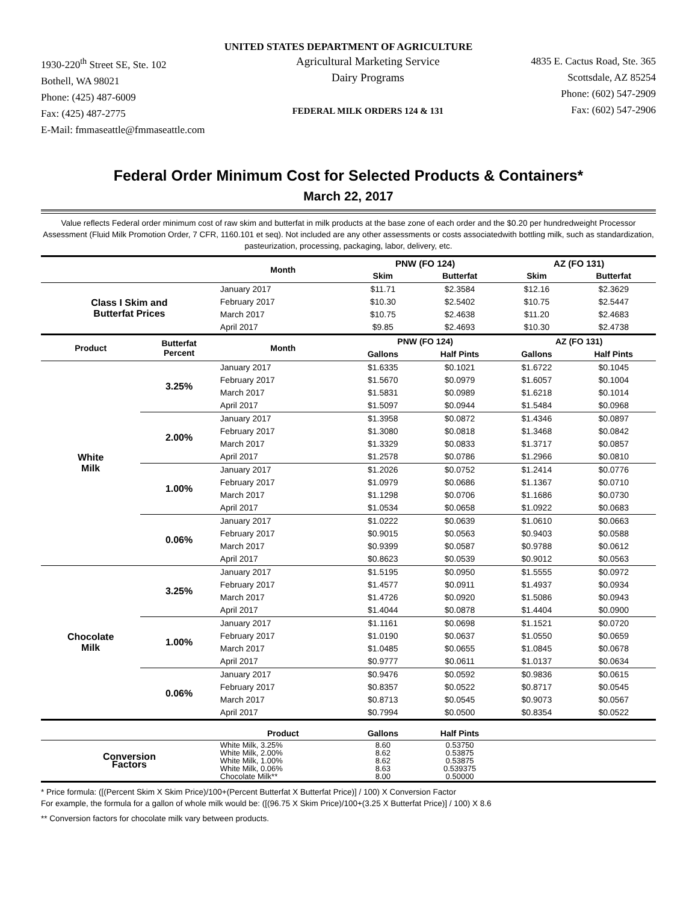UNITED STATES DEPARTMENT OF AGRICULTURE
1930-220<sup>th</sup> Street SE, Ste. 102
Bothell, WA 98021
Phone: (425) 487-6009
Fax: (425) 487-2775
E-Mail: fmmaseattle@fmmaseattle.com
Agricultural Marketing Service
Dairy Programs
FEDERAL MILK ORDERS 124 & 131
4835 E. Cactus Road, Ste. 365
Scottsdale, AZ 85254
Phone: (602) 547-2909
Fax: (602) 547-2906
Federal Order Minimum Cost for Selected Products & Containers*
March 22, 2017
Value reflects Federal order minimum cost of raw skim and butterfat in milk products at the base zone of each order and the $0.20 per hundredweight Processor Assessment (Fluid Milk Promotion Order, 7 CFR, 1160.101 et seq). Not included are any other assessments or costs associatedwith bottling milk, such as standardization, pasteurization, processing, packaging, labor, delivery, etc.
| | | Month | PNW (FO 124) | | AZ (FO 131) | |
| --- | --- | --- | --- | --- | --- | --- |
| | | | Skim | Butterfat | Skim | Butterfat |
| Class I Skim and Butterfat Prices | | January 2017 | $11.71 | $2.3584 | $12.16 | $2.3629 |
| | | February 2017 | $10.30 | $2.5402 | $10.75 | $2.5447 |
| | | March 2017 | $10.75 | $2.4638 | $11.20 | $2.4683 |
| | | April 2017 | $9.85 | $2.4693 | $10.30 | $2.4738 |
| Product | Butterfat Percent | Month | PNW (FO 124) | | AZ (FO 131) | |
| | | | Gallons | Half Pints | Gallons | Half Pints |
| White Milk | 3.25% | January 2017 | $1.6335 | $0.1021 | $1.6722 | $0.1045 |
| | | February 2017 | $1.5670 | $0.0979 | $1.6057 | $0.1004 |
| | | March 2017 | $1.5831 | $0.0989 | $1.6218 | $0.1014 |
| | | April 2017 | $1.5097 | $0.0944 | $1.5484 | $0.0968 |
| | 2.00% | January 2017 | $1.3958 | $0.0872 | $1.4346 | $0.0897 |
| | | February 2017 | $1.3080 | $0.0818 | $1.3468 | $0.0842 |
| | | March 2017 | $1.3329 | $0.0833 | $1.3717 | $0.0857 |
| | | April 2017 | $1.2578 | $0.0786 | $1.2966 | $0.0810 |
| | 1.00% | January 2017 | $1.2026 | $0.0752 | $1.2414 | $0.0776 |
| | | February 2017 | $1.0979 | $0.0686 | $1.1367 | $0.0710 |
| | | March 2017 | $1.1298 | $0.0706 | $1.1686 | $0.0730 |
| | | April 2017 | $1.0534 | $0.0658 | $1.0922 | $0.0683 |
| | 0.06% | January 2017 | $1.0222 | $0.0639 | $1.0610 | $0.0663 |
| | | February 2017 | $0.9015 | $0.0563 | $0.9403 | $0.0588 |
| | | March 2017 | $0.9399 | $0.0587 | $0.9788 | $0.0612 |
| | | April 2017 | $0.8623 | $0.0539 | $0.9012 | $0.0563 |
| Chocolate Milk | 3.25% | January 2017 | $1.5195 | $0.0950 | $1.5555 | $0.0972 |
| | | February 2017 | $1.4577 | $0.0911 | $1.4937 | $0.0934 |
| | | March 2017 | $1.4726 | $0.0920 | $1.5086 | $0.0943 |
| | | April 2017 | $1.4044 | $0.0878 | $1.4404 | $0.0900 |
| | 1.00% | January 2017 | $1.1161 | $0.0698 | $1.1521 | $0.0720 |
| | | February 2017 | $1.0190 | $0.0637 | $1.0550 | $0.0659 |
| | | March 2017 | $1.0485 | $0.0655 | $1.0845 | $0.0678 |
| | | April 2017 | $0.9777 | $0.0611 | $1.0137 | $0.0634 |
| | 0.06% | January 2017 | $0.9476 | $0.0592 | $0.9836 | $0.0615 |
| | | February 2017 | $0.8357 | $0.0522 | $0.8717 | $0.0545 |
| | | March 2017 | $0.8713 | $0.0545 | $0.9073 | $0.0567 |
| | | April 2017 | $0.7994 | $0.0500 | $0.8354 | $0.0522 |
| | | Product | Gallons | Half Pints | | |
| Conversion Factors | | White Milk, 3.25% White Milk, 2.00% White Milk, 1.00% White Milk, 0.06% Chocolate Milk** | 8.60 8.62 8.62 8.63 8.00 | 0.53750 0.53875 0.53875 0.539375 0.50000 | | |
* Price formula: ([(Percent Skim X Skim Price)/100+(Percent Butterfat X Butterfat Price)] / 100) X Conversion Factor
For example, the formula for a gallon of whole milk would be: ([(96.75 X Skim Price)/100+(3.25 X Butterfat Price)] / 100) X 8.6
** Conversion factors for chocolate milk vary between products.